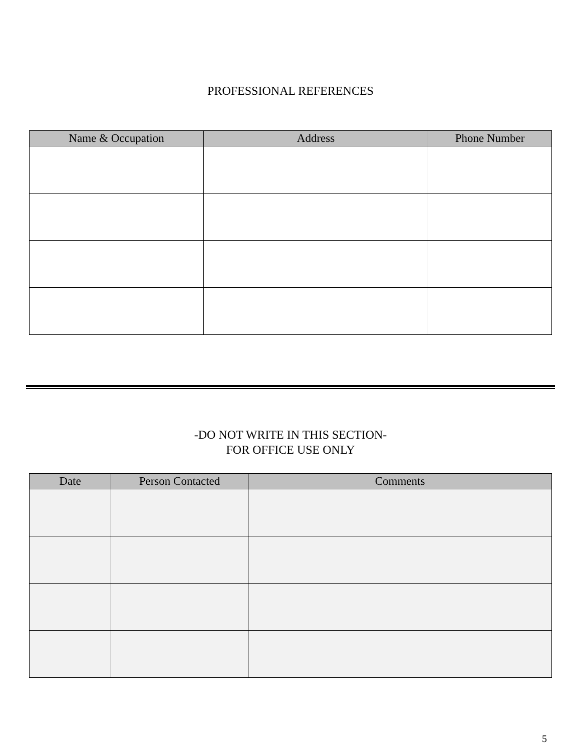PROFESSIONAL REFERENCES
| Name & Occupation | Address | Phone Number |
| --- | --- | --- |
-DO NOT WRITE IN THIS SECTION-
FOR OFFICE USE ONLY
| Date | Person Contacted | Comments |
| --- | --- | --- |
5